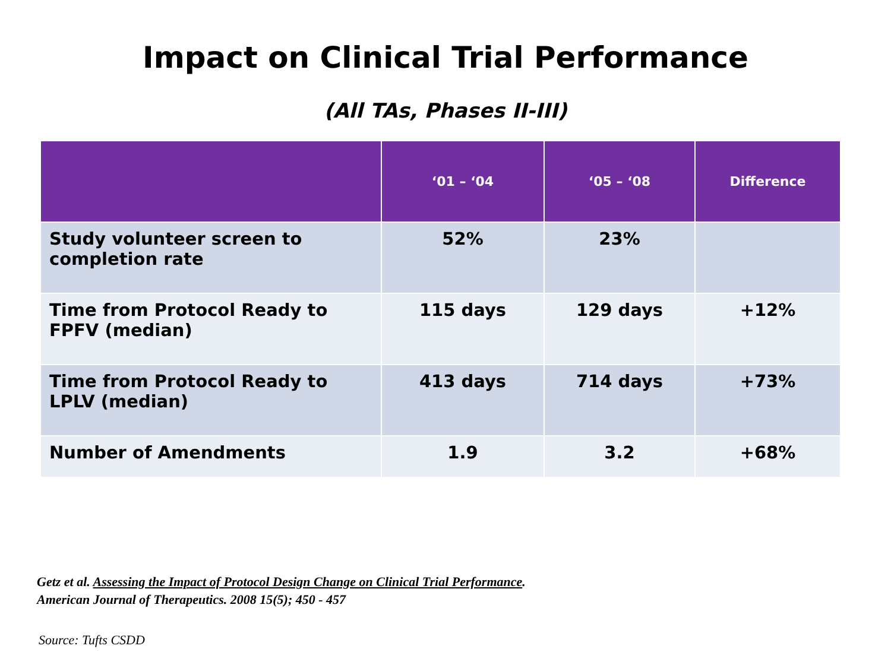Impact on Clinical Trial Performance
(All TAs, Phases II-III)
| | ‘01 – ‘04 | ‘05 – ‘08 | Difference |
| --- | --- | --- | --- |
| Study volunteer screen to completion rate | 52% | 23% | |
| Time from Protocol Ready to FPFV (median) | 115 days | 129 days | +12% |
| Time from Protocol Ready to LPLV (median) | 413 days | 714 days | +73% |
| Number of Amendments | 1.9 | 3.2 | +68% |
Getz et al. Assessing the Impact of Protocol Design Change on Clinical Trial Performance.
American Journal of Therapeutics. 2008 15(5); 450 - 457
Source: Tufts CSDD